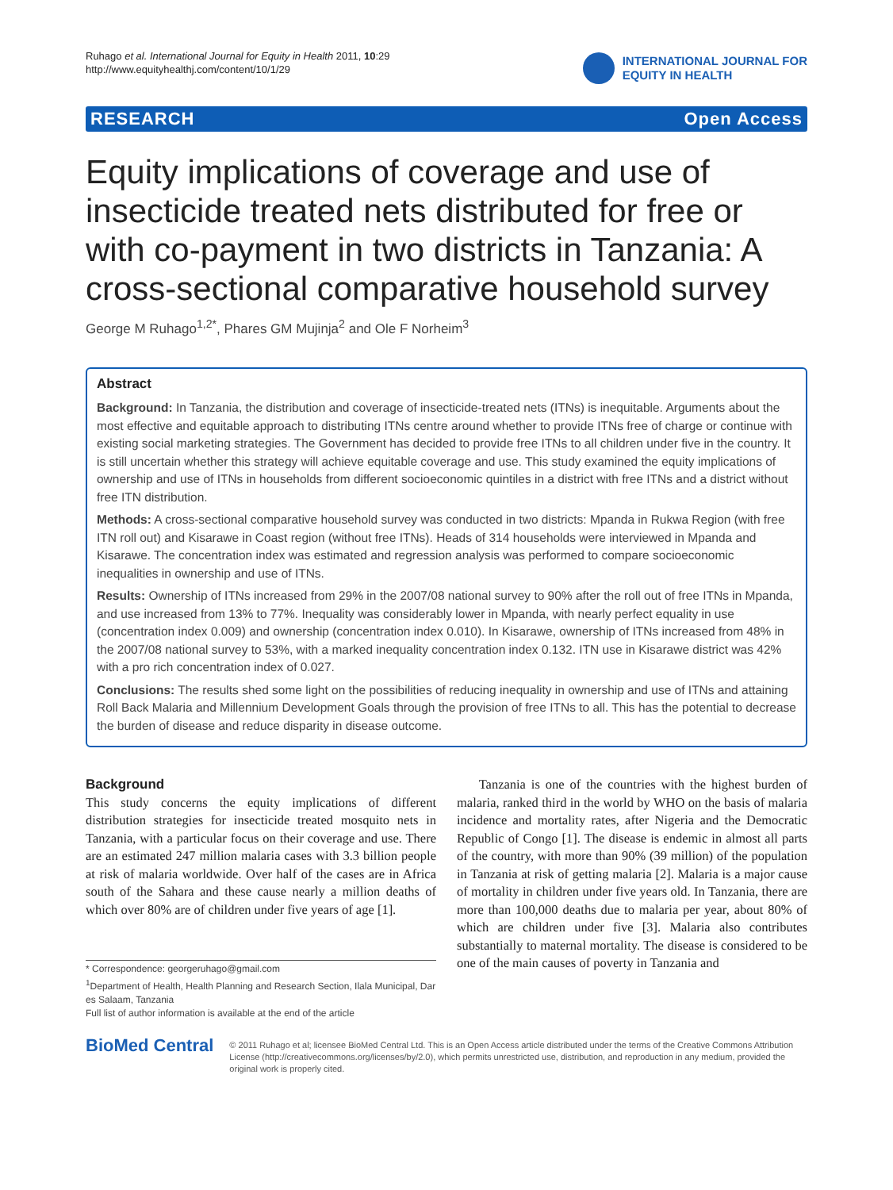Ruhago et al. International Journal for Equity in Health 2011, 10:29
http://www.equityhealthj.com/content/10/1/29
INTERNATIONAL JOURNAL FOR
EQUITY IN HEALTH
RESEARCH Open Access
Equity implications of coverage and use of insecticide treated nets distributed for free or with co-payment in two districts in Tanzania: A cross-sectional comparative household survey
George M Ruhago<sup>1,2*</sup>, Phares GM Mujinja<sup>2</sup> and Ole F Norheim<sup>3</sup>
Abstract
Background: In Tanzania, the distribution and coverage of insecticide-treated nets (ITNs) is inequitable. Arguments about the most effective and equitable approach to distributing ITNs centre around whether to provide ITNs free of charge or continue with existing social marketing strategies. The Government has decided to provide free ITNs to all children under five in the country. It is still uncertain whether this strategy will achieve equitable coverage and use. This study examined the equity implications of ownership and use of ITNs in households from different socioeconomic quintiles in a district with free ITNs and a district without free ITN distribution.
Methods: A cross-sectional comparative household survey was conducted in two districts: Mpanda in Rukwa Region (with free ITN roll out) and Kisarawe in Coast region (without free ITNs). Heads of 314 households were interviewed in Mpanda and Kisarawe. The concentration index was estimated and regression analysis was performed to compare socioeconomic inequalities in ownership and use of ITNs.
Results: Ownership of ITNs increased from 29% in the 2007/08 national survey to 90% after the roll out of free ITNs in Mpanda, and use increased from 13% to 77%. Inequality was considerably lower in Mpanda, with nearly perfect equality in use (concentration index 0.009) and ownership (concentration index 0.010). In Kisarawe, ownership of ITNs increased from 48% in the 2007/08 national survey to 53%, with a marked inequality concentration index 0.132. ITN use in Kisarawe district was 42% with a pro rich concentration index of 0.027.
Conclusions: The results shed some light on the possibilities of reducing inequality in ownership and use of ITNs and attaining Roll Back Malaria and Millennium Development Goals through the provision of free ITNs to all. This has the potential to decrease the burden of disease and reduce disparity in disease outcome.
Background
This study concerns the equity implications of different distribution strategies for insecticide treated mosquito nets in Tanzania, with a particular focus on their coverage and use. There are an estimated 247 million malaria cases with 3.3 billion people at risk of malaria worldwide. Over half of the cases are in Africa south of the Sahara and these cause nearly a million deaths of which over 80% are of children under five years of age [1].
* Correspondence: georgeruhago@gmail.com
<sup>1</sup> Department of Health, Health Planning and Research Section, Ilala Municipal, Dar es Salaam, Tanzania
Full list of author information is available at the end of the article
Tanzania is one of the countries with the highest burden of malaria, ranked third in the world by WHO on the basis of malaria incidence and mortality rates, after Nigeria and the Democratic Republic of Congo [1]. The disease is endemic in almost all parts of the country, with more than 90% (39 million) of the population in Tanzania at risk of getting malaria [2]. Malaria is a major cause of mortality in children under five years old. In Tanzania, there are more than 100,000 deaths due to malaria per year, about 80% of which are children under five [3]. Malaria also contributes substantially to maternal mortality. The disease is considered to be one of the main causes of poverty in Tanzania and
BioMed Central
© 2011 Ruhago et al; licensee BioMed Central Ltd. This is an Open Access article distributed under the terms of the Creative Commons Attribution License (http://creativecommons.org/licenses/by/2.0), which permits unrestricted use, distribution, and reproduction in any medium, provided the original work is properly cited.